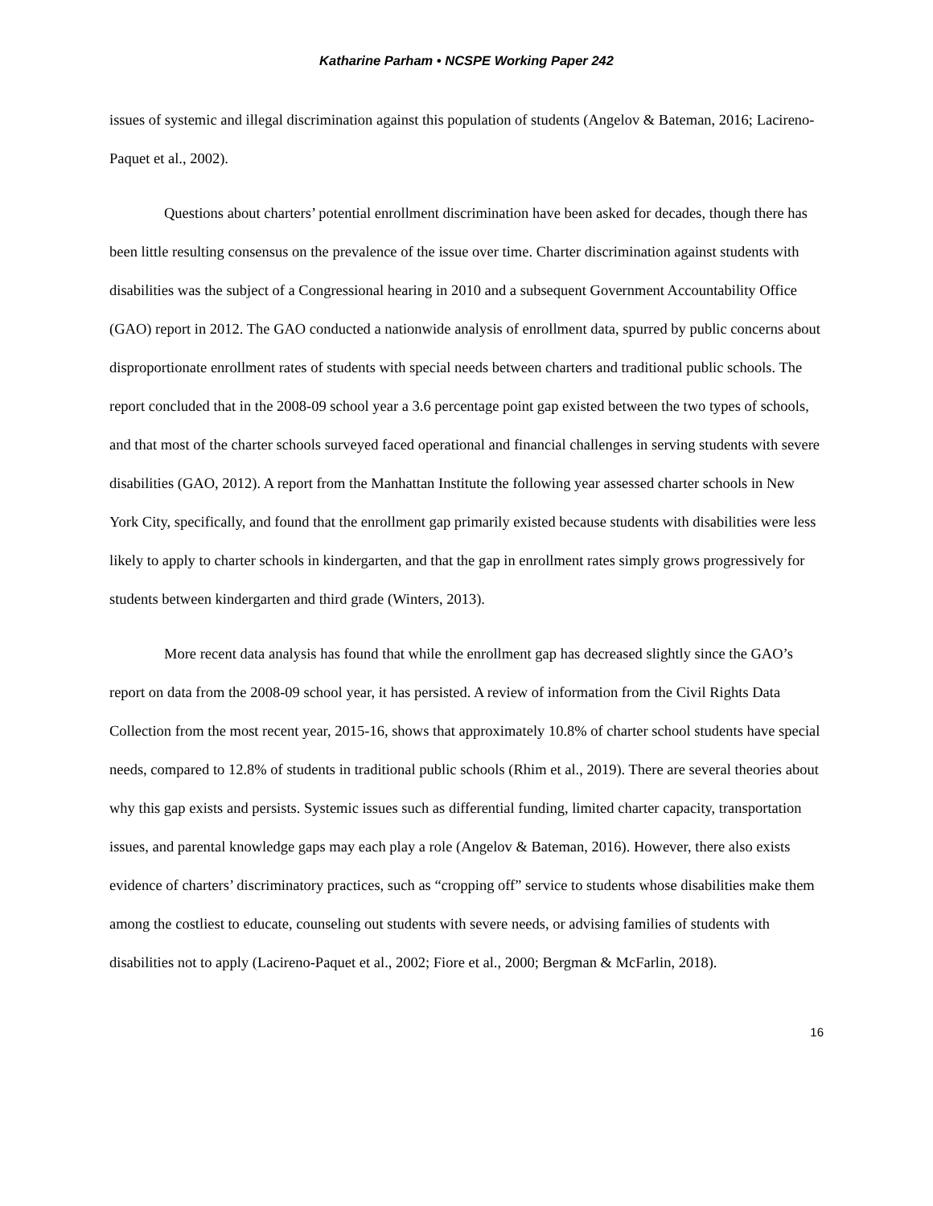Katharine Parham • NCSPE Working Paper 242
issues of systemic and illegal discrimination against this population of students (Angelov & Bateman, 2016; Lacireno-Paquet et al., 2002).
Questions about charters’ potential enrollment discrimination have been asked for decades, though there has been little resulting consensus on the prevalence of the issue over time. Charter discrimination against students with disabilities was the subject of a Congressional hearing in 2010 and a subsequent Government Accountability Office (GAO) report in 2012. The GAO conducted a nationwide analysis of enrollment data, spurred by public concerns about disproportionate enrollment rates of students with special needs between charters and traditional public schools. The report concluded that in the 2008-09 school year a 3.6 percentage point gap existed between the two types of schools, and that most of the charter schools surveyed faced operational and financial challenges in serving students with severe disabilities (GAO, 2012). A report from the Manhattan Institute the following year assessed charter schools in New York City, specifically, and found that the enrollment gap primarily existed because students with disabilities were less likely to apply to charter schools in kindergarten, and that the gap in enrollment rates simply grows progressively for students between kindergarten and third grade (Winters, 2013).
More recent data analysis has found that while the enrollment gap has decreased slightly since the GAO’s report on data from the 2008-09 school year, it has persisted. A review of information from the Civil Rights Data Collection from the most recent year, 2015-16, shows that approximately 10.8% of charter school students have special needs, compared to 12.8% of students in traditional public schools (Rhim et al., 2019). There are several theories about why this gap exists and persists. Systemic issues such as differential funding, limited charter capacity, transportation issues, and parental knowledge gaps may each play a role (Angelov & Bateman, 2016). However, there also exists evidence of charters’ discriminatory practices, such as “cropping off” service to students whose disabilities make them among the costliest to educate, counseling out students with severe needs, or advising families of students with disabilities not to apply (Lacireno-Paquet et al., 2002; Fiore et al., 2000; Bergman & McFarlin, 2018).
16